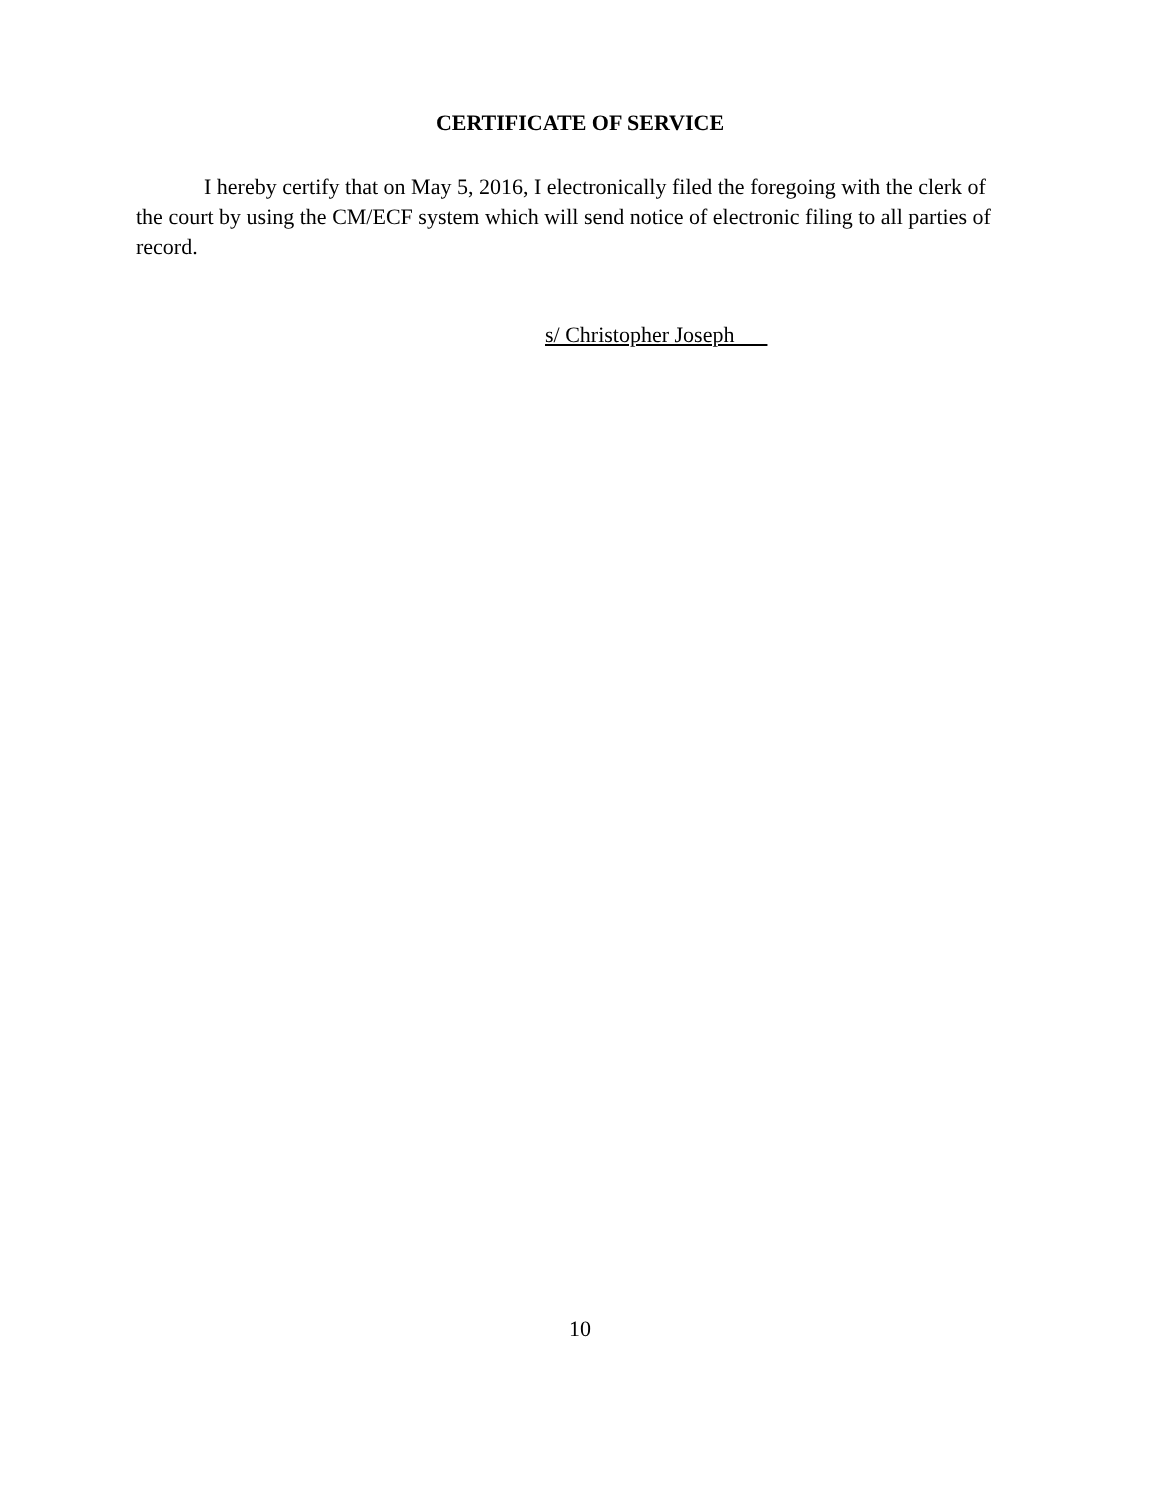CERTIFICATE OF SERVICE
I hereby certify that on May 5, 2016, I electronically filed the foregoing with the clerk of the court by using the CM/ECF system which will send notice of electronic filing to all parties of record.
s/ Christopher Joseph
10